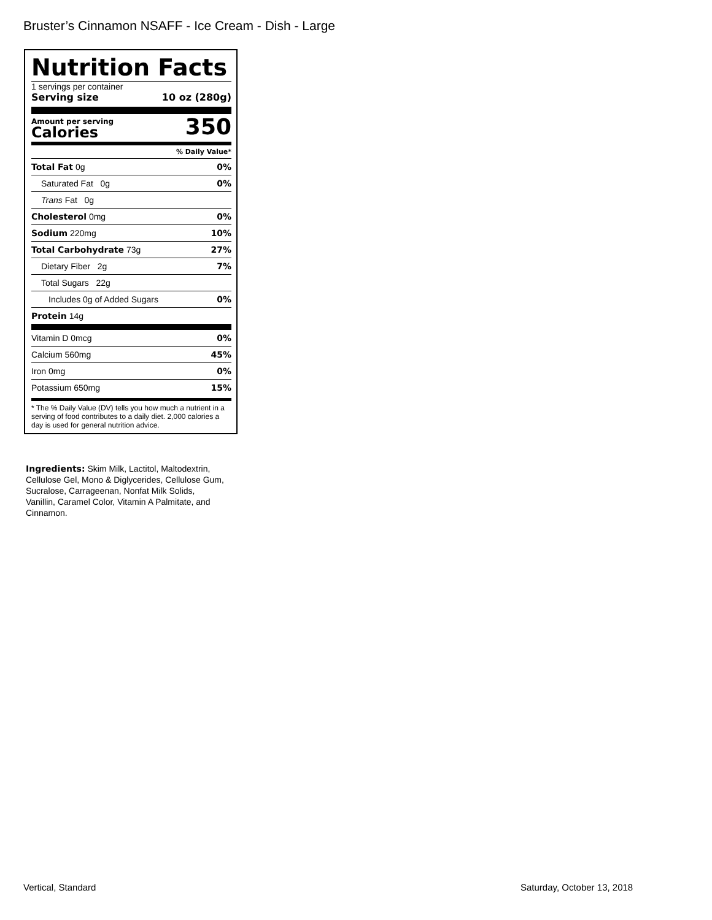Bruster’s Cinnamon NSAFF - Ice Cream - Dish - Large
Nutrition Facts
1 servings per container
Serving size 10 oz (280g)
Amount per serving
Calories
350
% Daily Value*
| Total Fat 0g | 0% |
| Saturated Fat 0g | 0% |
| Trans Fat 0g | |
| Cholesterol 0mg | 0% |
| Sodium 220mg | 10% |
| Total Carbohydrate 73g | 27% |
| Dietary Fiber 2g | 7% |
| Total Sugars 22g | |
| Includes 0g of Added Sugars | 0% |
| Protein 14g | |
| Vitamin D 0mcg | 0% |
| Calcium 560mg | 45% |
| Iron 0mg | 0% |
| Potassium 650mg | 15% |
* The % Daily Value (DV) tells you how much a nutrient in a serving of food contributes to a daily diet. 2,000 calories a day is used for general nutrition advice.
Ingredients: Skim Milk, Lactitol, Maltodextrin, Cellulose Gel, Mono & Diglycerides, Cellulose Gum, Sucralose, Carrageenan, Nonfat Milk Solids, Vanillin, Caramel Color, Vitamin A Palmitate, and Cinnamon.
Vertical, Standard Saturday, October 13, 2018